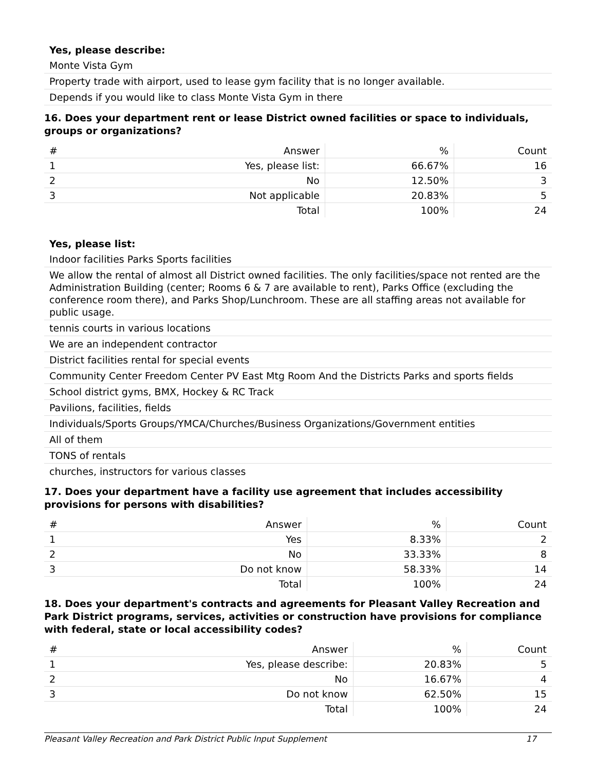Yes, please describe:
Monte Vista Gym
Property trade with airport, used to lease gym facility that is no longer available.
Depends if you would like to class Monte Vista Gym in there
16. Does your department rent or lease District owned facilities or space to individuals, groups or organizations?
| # | Answer | % | Count |
| --- | --- | --- | --- |
| 1 | Yes, please list: | 66.67% | 16 |
| 2 | No | 12.50% | 3 |
| 3 | Not applicable | 20.83% | 5 |
| | Total | 100% | 24 |
Yes, please list:
Indoor facilities Parks Sports facilities
We allow the rental of almost all District owned facilities. The only facilities/space not rented are the Administration Building (center; Rooms 6 & 7 are available to rent), Parks Office (excluding the conference room there), and Parks Shop/Lunchroom. These are all staffing areas not available for public usage.
tennis courts in various locations
We are an independent contractor
District facilities rental for special events
Community Center Freedom Center PV East Mtg Room And the Districts Parks and sports fields
School district gyms, BMX, Hockey & RC Track
Pavilions, facilities, fields
Individuals/Sports Groups/YMCA/Churches/Business Organizations/Government entities
All of them
TONS of rentals
churches, instructors for various classes
17. Does your department have a facility use agreement that includes accessibility provisions for persons with disabilities?
| # | Answer | % | Count |
| --- | --- | --- | --- |
| 1 | Yes | 8.33% | 2 |
| 2 | No | 33.33% | 8 |
| 3 | Do not know | 58.33% | 14 |
| | Total | 100% | 24 |
18. Does your department's contracts and agreements for Pleasant Valley Recreation and Park District programs, services, activities or construction have provisions for compliance with federal, state or local accessibility codes?
| # | Answer | % | Count |
| --- | --- | --- | --- |
| 1 | Yes, please describe: | 20.83% | 5 |
| 2 | No | 16.67% | 4 |
| 3 | Do not know | 62.50% | 15 |
| | Total | 100% | 24 |
Pleasant Valley Recreation and Park District Public Input Supplement 17